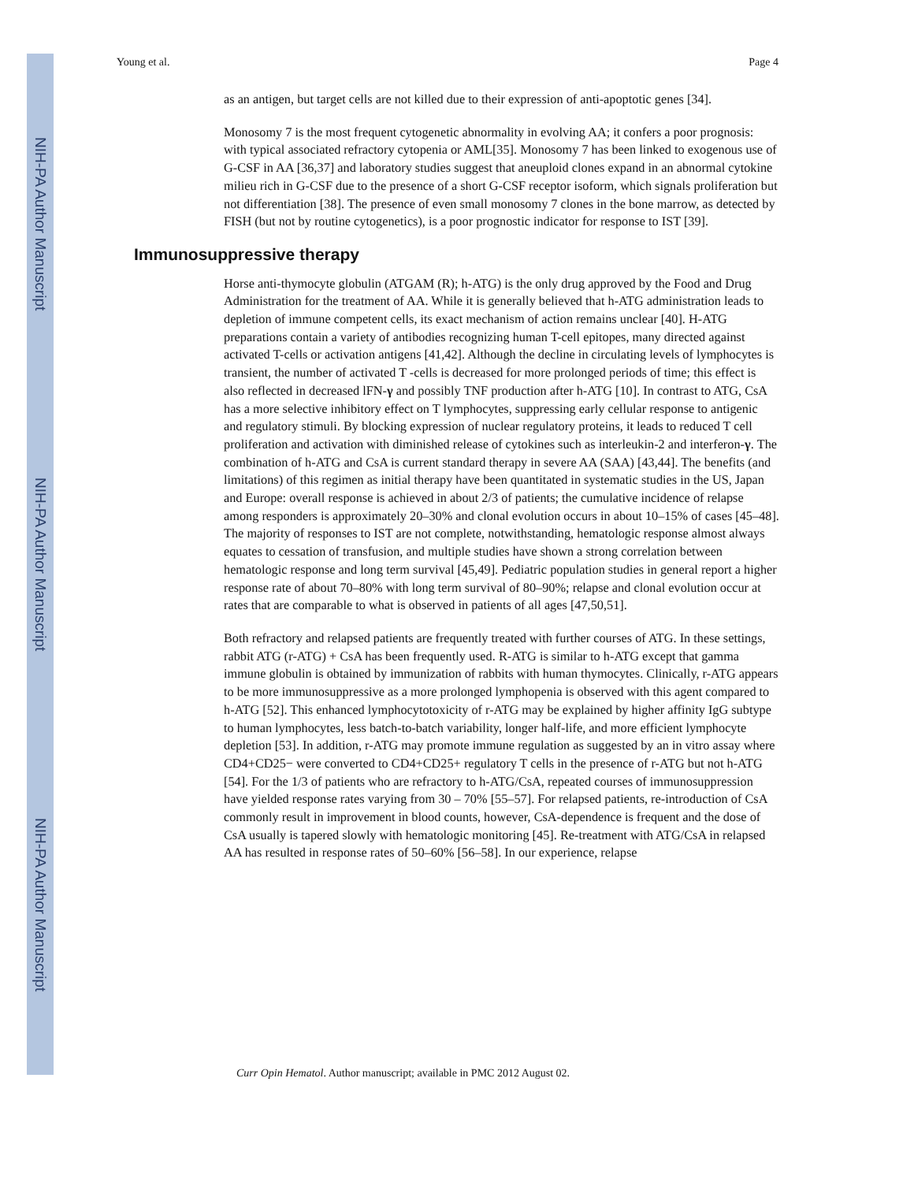NIH-PA Author Manuscript
NIH-PA Author Manuscript
NIH-PA Author Manuscript
Young et al. Page 4
as an antigen, but target cells are not killed due to their expression of anti-apoptotic genes [34].
Monosomy 7 is the most frequent cytogenetic abnormality in evolving AA; it confers a poor prognosis: with typical associated refractory cytopenia or AML[35]. Monosomy 7 has been linked to exogenous use of G-CSF in AA [36,37] and laboratory studies suggest that aneuploid clones expand in an abnormal cytokine milieu rich in G-CSF due to the presence of a short G-CSF receptor isoform, which signals proliferation but not differentiation [38]. The presence of even small monosomy 7 clones in the bone marrow, as detected by FISH (but not by routine cytogenetics), is a poor prognostic indicator for response to IST [39].
Immunosuppressive therapy
Horse anti-thymocyte globulin (ATGAM (R); h-ATG) is the only drug approved by the Food and Drug Administration for the treatment of AA. While it is generally believed that h-ATG administration leads to depletion of immune competent cells, its exact mechanism of action remains unclear [40]. H-ATG preparations contain a variety of antibodies recognizing human T-cell epitopes, many directed against activated T-cells or activation antigens [41,42]. Although the decline in circulating levels of lymphocytes is transient, the number of activated T -cells is decreased for more prolonged periods of time; this effect is also reflected in decreased lFN-γ and possibly TNF production after h-ATG [10]. In contrast to ATG, CsA has a more selective inhibitory effect on T lymphocytes, suppressing early cellular response to antigenic and regulatory stimuli. By blocking expression of nuclear regulatory proteins, it leads to reduced T cell proliferation and activation with diminished release of cytokines such as interleukin-2 and interferon-γ. The combination of h-ATG and CsA is current standard therapy in severe AA (SAA) [43,44]. The benefits (and limitations) of this regimen as initial therapy have been quantitated in systematic studies in the US, Japan and Europe: overall response is achieved in about 2/3 of patients; the cumulative incidence of relapse among responders is approximately 20–30% and clonal evolution occurs in about 10–15% of cases [45–48]. The majority of responses to IST are not complete, notwithstanding, hematologic response almost always equates to cessation of transfusion, and multiple studies have shown a strong correlation between hematologic response and long term survival [45,49]. Pediatric population studies in general report a higher response rate of about 70–80% with long term survival of 80–90%; relapse and clonal evolution occur at rates that are comparable to what is observed in patients of all ages [47,50,51].
Both refractory and relapsed patients are frequently treated with further courses of ATG. In these settings, rabbit ATG (r-ATG) + CsA has been frequently used. R-ATG is similar to h-ATG except that gamma immune globulin is obtained by immunization of rabbits with human thymocytes. Clinically, r-ATG appears to be more immunosuppressive as a more prolonged lymphopenia is observed with this agent compared to h-ATG [52]. This enhanced lymphocytotoxicity of r-ATG may be explained by higher affinity IgG subtype to human lymphocytes, less batch-to-batch variability, longer half-life, and more efficient lymphocyte depletion [53]. In addition, r-ATG may promote immune regulation as suggested by an in vitro assay where CD4+CD25− were converted to CD4+CD25+ regulatory T cells in the presence of r-ATG but not h-ATG [54]. For the 1/3 of patients who are refractory to h-ATG/CsA, repeated courses of immunosuppression have yielded response rates varying from 30 – 70% [55–57]. For relapsed patients, re-introduction of CsA commonly result in improvement in blood counts, however, CsA-dependence is frequent and the dose of CsA usually is tapered slowly with hematologic monitoring [45]. Re-treatment with ATG/CsA in relapsed AA has resulted in response rates of 50–60% [56–58]. In our experience, relapse
Curr Opin Hematol. Author manuscript; available in PMC 2012 August 02.